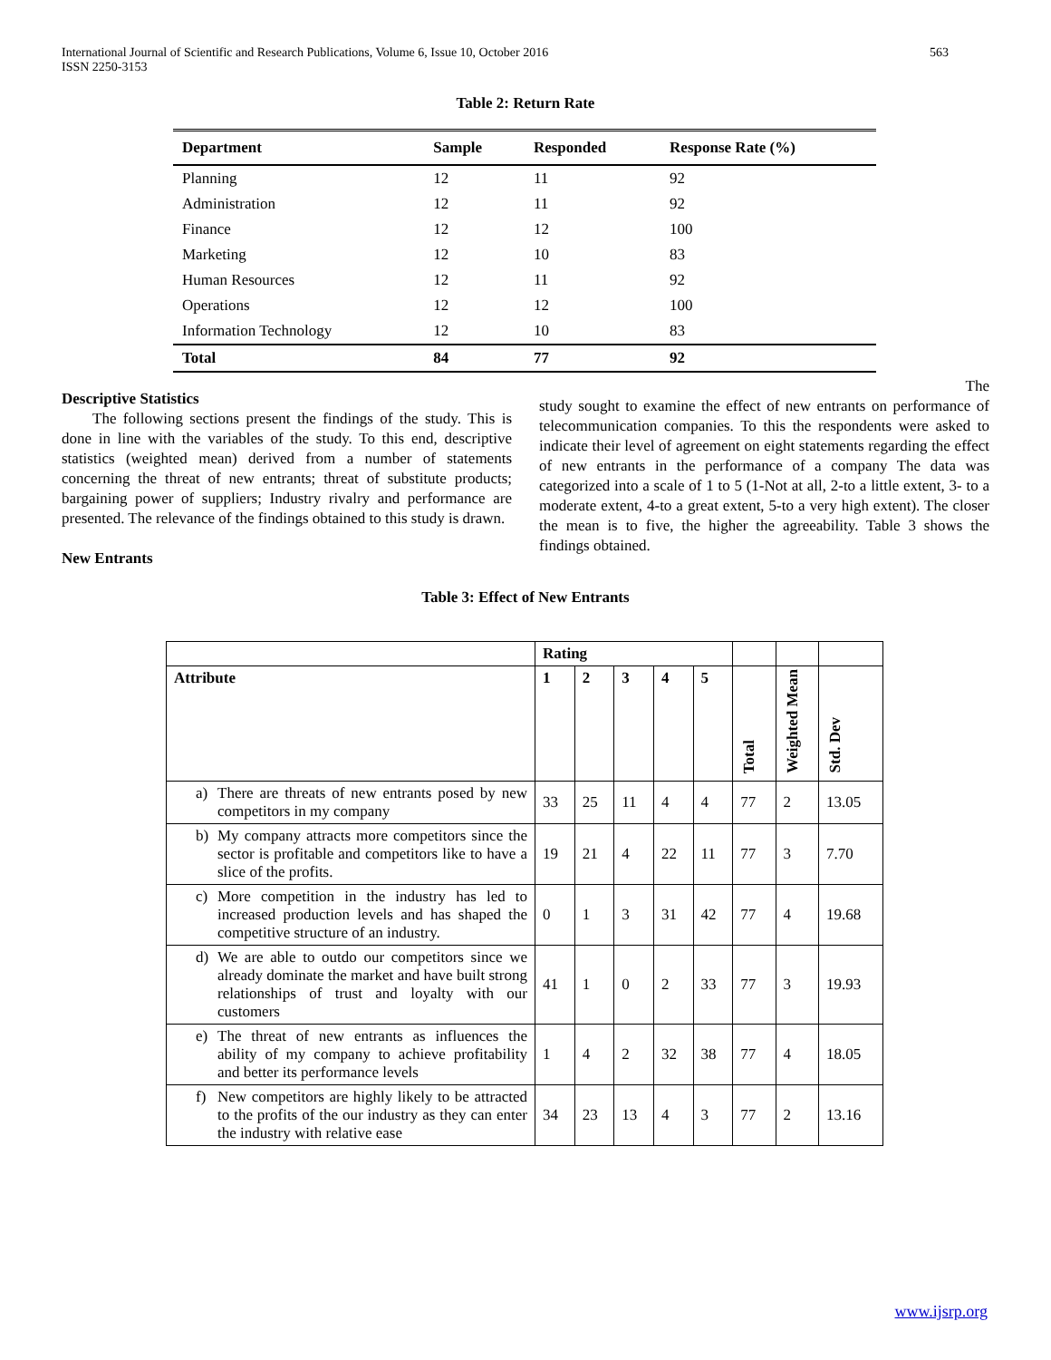International Journal of Scientific and Research Publications, Volume 6, Issue 10, October 2016
ISSN 2250-3153
563
Table 2: Return Rate
| Department | Sample | Responded | Response Rate (%) |
| --- | --- | --- | --- |
| Planning | 12 | 11 | 92 |
| Administration | 12 | 11 | 92 |
| Finance | 12 | 12 | 100 |
| Marketing | 12 | 10 | 83 |
| Human Resources | 12 | 11 | 92 |
| Operations | 12 | 12 | 100 |
| Information Technology | 12 | 10 | 83 |
| Total | 84 | 77 | 92 |
Descriptive Statistics
The following sections present the findings of the study. This is done in line with the variables of the study. To this end, descriptive statistics (weighted mean) derived from a number of statements concerning the threat of new entrants; threat of substitute products; bargaining power of suppliers; Industry rivalry and performance are presented. The relevance of the findings obtained to this study is drawn.
New Entrants
The
study sought to examine the effect of new entrants on performance of telecommunication companies. To this the respondents were asked to indicate their level of agreement on eight statements regarding the effect of new entrants in the performance of a company The data was categorized into a scale of 1 to 5 (1-Not at all, 2-to a little extent, 3- to a moderate extent, 4-to a great extent, 5-to a very high extent). The closer the mean is to five, the higher the agreeability. Table 3 shows the findings obtained.
Table 3: Effect of New Entrants
| | Rating | | | | | | | |
| --- | --- | --- | --- | --- | --- | --- | --- | --- |
| Attribute | 1 | 2 | 3 | 4 | 5 | Total | Weighted Mean | Std. Dev |
| a) There are threats of new entrants posed by new competitors in my company | 33 | 25 | 11 | 4 | 4 | 77 | 2 | 13.05 |
| b) My company attracts more competitors since the sector is profitable and competitors like to have a slice of the profits. | 19 | 21 | 4 | 22 | 11 | 77 | 3 | 7.70 |
| c) More competition in the industry has led to increased production levels and has shaped the competitive structure of an industry. | 0 | 1 | 3 | 31 | 42 | 77 | 4 | 19.68 |
| d) We are able to outdo our competitors since we already dominate the market and have built strong relationships of trust and loyalty with our customers | 41 | 1 | 0 | 2 | 33 | 77 | 3 | 19.93 |
| e) The threat of new entrants as influences the ability of my company to achieve profitability and better its performance levels | 1 | 4 | 2 | 32 | 38 | 77 | 4 | 18.05 |
| f) New competitors are highly likely to be attracted to the profits of the our industry as they can enter the industry with relative ease | 34 | 23 | 13 | 4 | 3 | 77 | 2 | 13.16 |
www.ijsrp.org